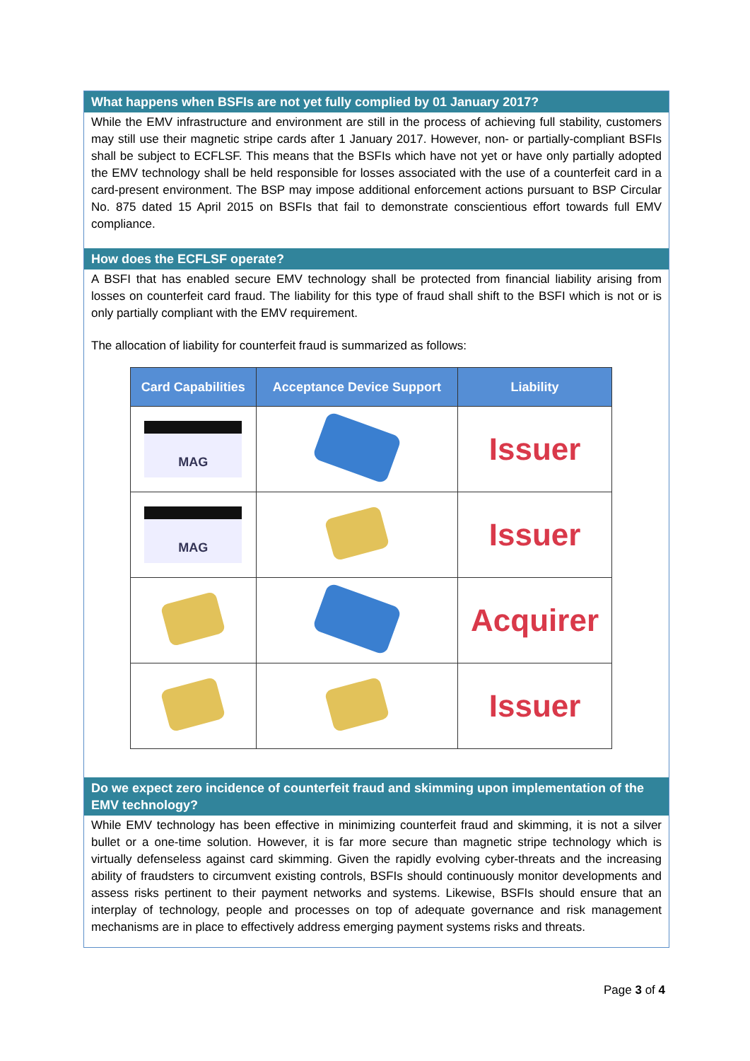What happens when BSFIs are not yet fully complied by 01 January 2017?
While the EMV infrastructure and environment are still in the process of achieving full stability, customers may still use their magnetic stripe cards after 1 January 2017. However, non- or partially-compliant BSFIs shall be subject to ECFLSF. This means that the BSFIs which have not yet or have only partially adopted the EMV technology shall be held responsible for losses associated with the use of a counterfeit card in a card-present environment. The BSP may impose additional enforcement actions pursuant to BSP Circular No. 875 dated 15 April 2015 on BSFIs that fail to demonstrate conscientious effort towards full EMV compliance.
How does the ECFLSF operate?
A BSFI that has enabled secure EMV technology shall be protected from financial liability arising from losses on counterfeit card fraud. The liability for this type of fraud shall shift to the BSFI which is not or is only partially compliant with the EMV requirement.
The allocation of liability for counterfeit fraud is summarized as follows:
| Card Capabilities | Acceptance Device Support | Liability |
| --- | --- | --- |
| MAG | | Issuer |
| MAG | | Issuer |
| | | Acquirer |
| | | Issuer |
Do we expect zero incidence of counterfeit fraud and skimming upon implementation of the EMV technology?
While EMV technology has been effective in minimizing counterfeit fraud and skimming, it is not a silver bullet or a one-time solution. However, it is far more secure than magnetic stripe technology which is virtually defenseless against card skimming. Given the rapidly evolving cyber-threats and the increasing ability of fraudsters to circumvent existing controls, BSFIs should continuously monitor developments and assess risks pertinent to their payment networks and systems. Likewise, BSFIs should ensure that an interplay of technology, people and processes on top of adequate governance and risk management mechanisms are in place to effectively address emerging payment systems risks and threats.
Page 3 of 4